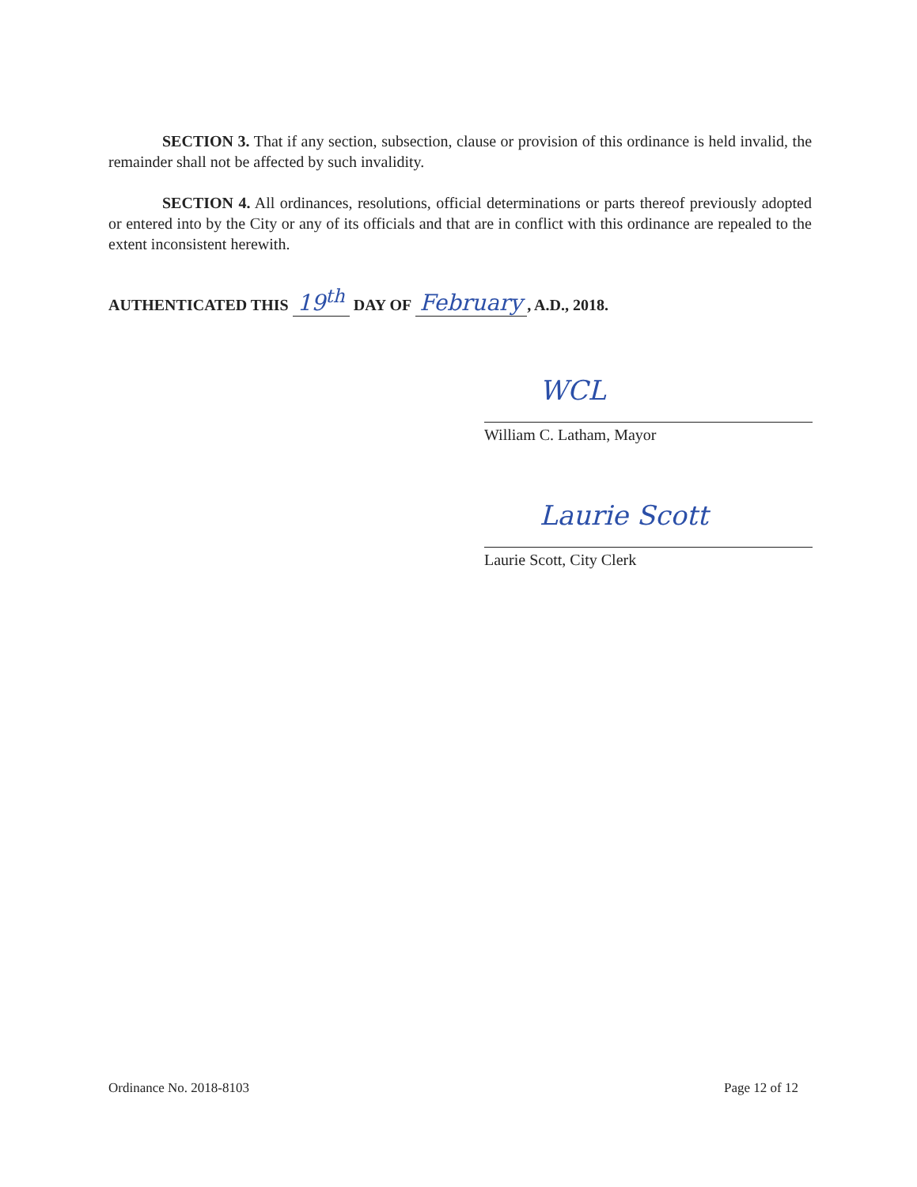SECTION 3. That if any section, subsection, clause or provision of this ordinance is held invalid, the remainder shall not be affected by such invalidity.
SECTION 4. All ordinances, resolutions, official determinations or parts thereof previously adopted or entered into by the City or any of its officials and that are in conflict with this ordinance are repealed to the extent inconsistent herewith.
AUTHENTICATED THIS 19<sup>th</sup> DAY OF February, A.D., 2018.
WCL
William C. Latham, Mayor
Laurie Scott
Laurie Scott, City Clerk
Ordinance No. 2018-8103 Page 12 of 12